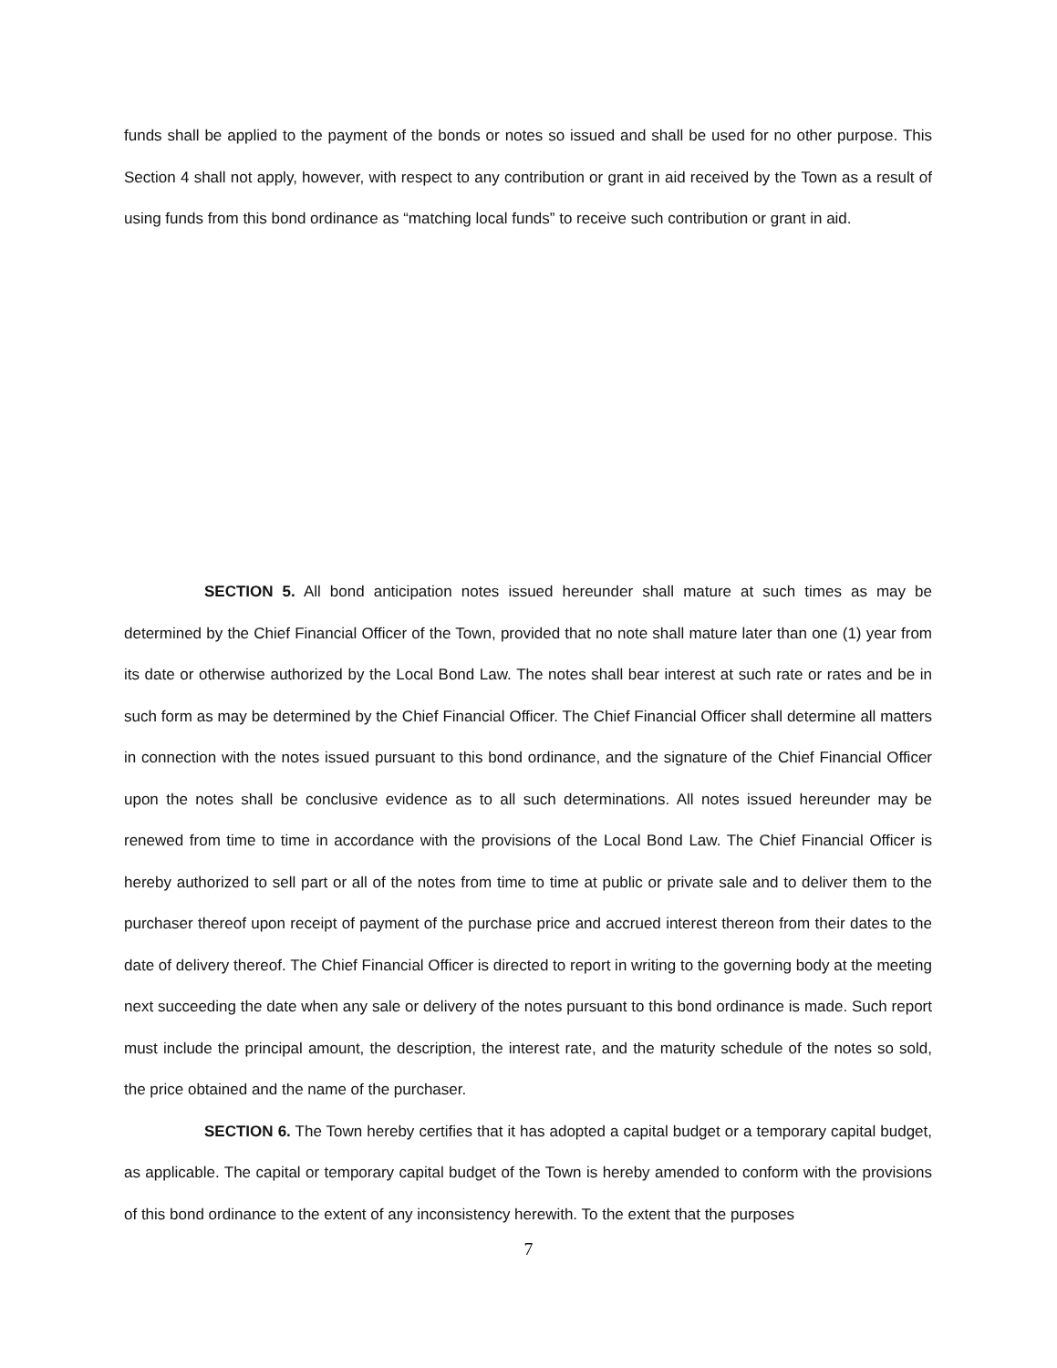funds shall be applied to the payment of the bonds or notes so issued and shall be used for no other purpose. This Section 4 shall not apply, however, with respect to any contribution or grant in aid received by the Town as a result of using funds from this bond ordinance as “matching local funds” to receive such contribution or grant in aid.
SECTION 5. All bond anticipation notes issued hereunder shall mature at such times as may be determined by the Chief Financial Officer of the Town, provided that no note shall mature later than one (1) year from its date or otherwise authorized by the Local Bond Law. The notes shall bear interest at such rate or rates and be in such form as may be determined by the Chief Financial Officer. The Chief Financial Officer shall determine all matters in connection with the notes issued pursuant to this bond ordinance, and the signature of the Chief Financial Officer upon the notes shall be conclusive evidence as to all such determinations. All notes issued hereunder may be renewed from time to time in accordance with the provisions of the Local Bond Law. The Chief Financial Officer is hereby authorized to sell part or all of the notes from time to time at public or private sale and to deliver them to the purchaser thereof upon receipt of payment of the purchase price and accrued interest thereon from their dates to the date of delivery thereof. The Chief Financial Officer is directed to report in writing to the governing body at the meeting next succeeding the date when any sale or delivery of the notes pursuant to this bond ordinance is made. Such report must include the principal amount, the description, the interest rate, and the maturity schedule of the notes so sold, the price obtained and the name of the purchaser.
SECTION 6. The Town hereby certifies that it has adopted a capital budget or a temporary capital budget, as applicable. The capital or temporary capital budget of the Town is hereby amended to conform with the provisions of this bond ordinance to the extent of any inconsistency herewith. To the extent that the purposes
7